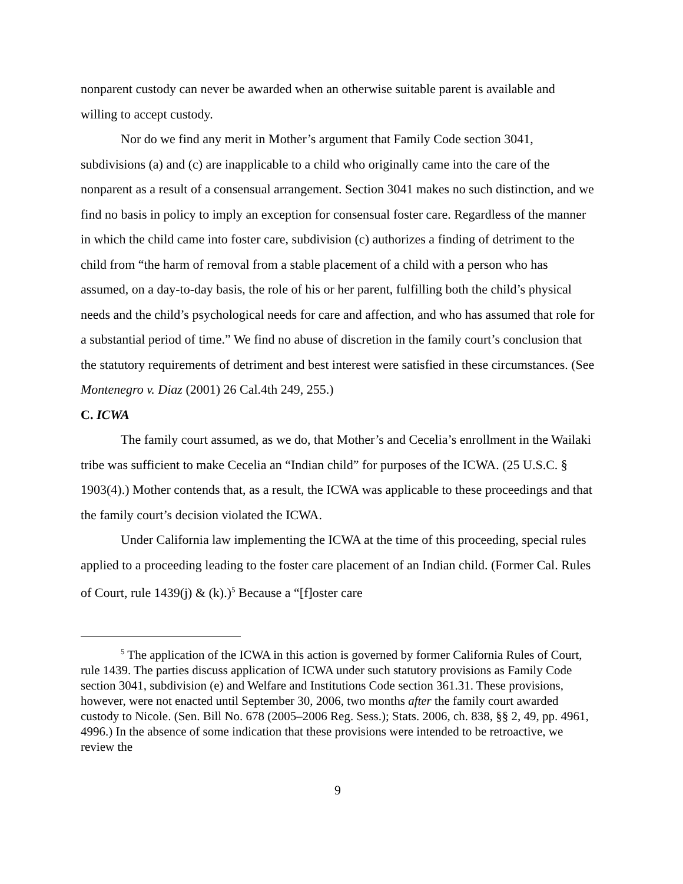nonparent custody can never be awarded when an otherwise suitable parent is available and willing to accept custody.
Nor do we find any merit in Mother’s argument that Family Code section 3041, subdivisions (a) and (c) are inapplicable to a child who originally came into the care of the nonparent as a result of a consensual arrangement. Section 3041 makes no such distinction, and we find no basis in policy to imply an exception for consensual foster care. Regardless of the manner in which the child came into foster care, subdivision (c) authorizes a finding of detriment to the child from “the harm of removal from a stable placement of a child with a person who has assumed, on a day-to-day basis, the role of his or her parent, fulfilling both the child’s physical needs and the child’s psychological needs for care and affection, and who has assumed that role for a substantial period of time.” We find no abuse of discretion in the family court’s conclusion that the statutory requirements of detriment and best interest were satisfied in these circumstances. (See Montenegro v. Diaz (2001) 26 Cal.4th 249, 255.)
C. ICWA
The family court assumed, as we do, that Mother’s and Cecelia’s enrollment in the Wailaki tribe was sufficient to make Cecelia an “Indian child” for purposes of the ICWA. (25 U.S.C. § 1903(4).) Mother contends that, as a result, the ICWA was applicable to these proceedings and that the family court’s decision violated the ICWA.
Under California law implementing the ICWA at the time of this proceeding, special rules applied to a proceeding leading to the foster care placement of an Indian child. (Former Cal. Rules of Court, rule 1439(j) & (k).)<sup>5</sup> Because a “[f]oster care
<sup>5</sup> The application of the ICWA in this action is governed by former California Rules of Court, rule 1439. The parties discuss application of ICWA under such statutory provisions as Family Code section 3041, subdivision (e) and Welfare and Institutions Code section 361.31. These provisions, however, were not enacted until September 30, 2006, two months after the family court awarded custody to Nicole. (Sen. Bill No. 678 (2005–2006 Reg. Sess.); Stats. 2006, ch. 838, §§ 2, 49, pp. 4961, 4996.) In the absence of some indication that these provisions were intended to be retroactive, we review the
9